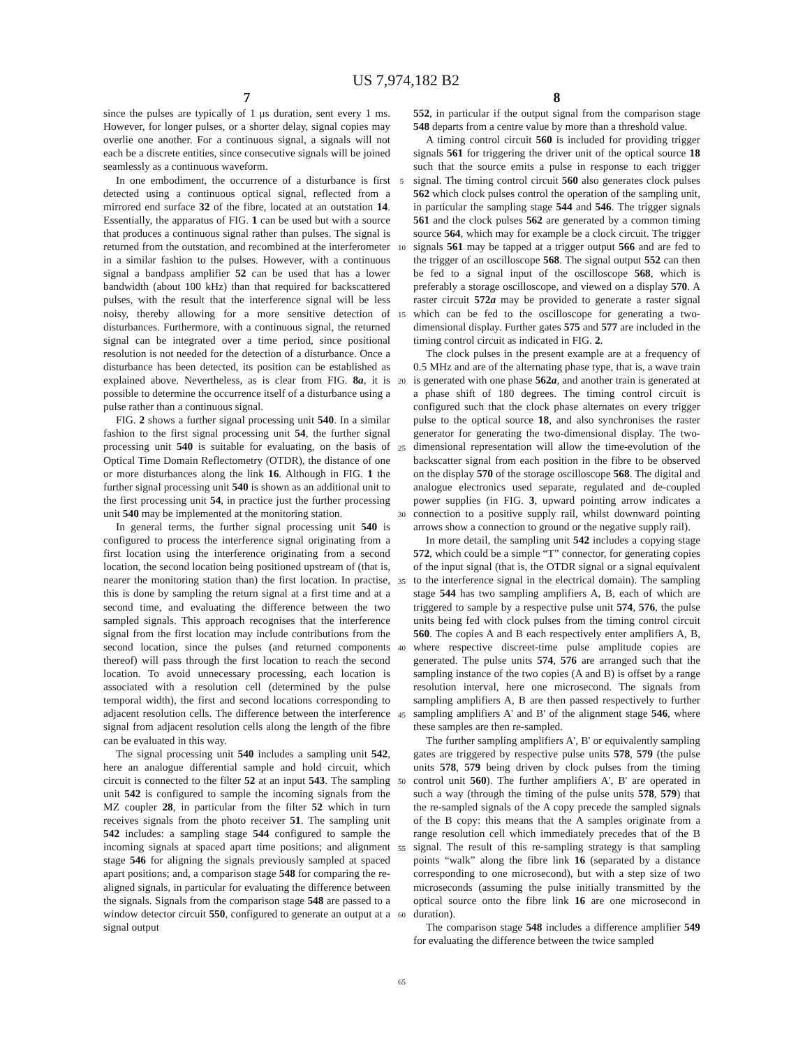US 7,974,182 B2
7
since the pulses are typically of 1 μs duration, sent every 1 ms. However, for longer pulses, or a shorter delay, signal copies may overlie one another. For a continuous signal, a signals will not each be a discrete entities, since consecutive signals will be joined seamlessly as a continuous waveform.
In one embodiment, the occurrence of a disturbance is first detected using a continuous optical signal, reflected from a mirrored end surface 32 of the fibre, located at an outstation 14. Essentially, the apparatus of FIG. 1 can be used but with a source that produces a continuous signal rather than pulses. The signal is returned from the outstation, and recombined at the interferometer in a similar fashion to the pulses. However, with a continuous signal a bandpass amplifier 52 can be used that has a lower bandwidth (about 100 kHz) than that required for backscattered pulses, with the result that the interference signal will be less noisy, thereby allowing for a more sensitive detection of disturbances. Furthermore, with a continuous signal, the returned signal can be integrated over a time period, since positional resolution is not needed for the detection of a disturbance. Once a disturbance has been detected, its position can be established as explained above. Nevertheless, as is clear from FIG. 8a, it is possible to determine the occurrence itself of a disturbance using a pulse rather than a continuous signal.
FIG. 2 shows a further signal processing unit 540. In a similar fashion to the first signal processing unit 54, the further signal processing unit 540 is suitable for evaluating, on the basis of Optical Time Domain Reflectometry (OTDR), the distance of one or more disturbances along the link 16. Although in FIG. 1 the further signal processing unit 540 is shown as an additional unit to the first processing unit 54, in practice just the further processing unit 540 may be implemented at the monitoring station.
In general terms, the further signal processing unit 540 is configured to process the interference signal originating from a first location using the interference originating from a second location, the second location being positioned upstream of (that is, nearer the monitoring station than) the first location. In practise, this is done by sampling the return signal at a first time and at a second time, and evaluating the difference between the two sampled signals. This approach recognises that the interference signal from the first location may include contributions from the second location, since the pulses (and returned components thereof) will pass through the first location to reach the second location. To avoid unnecessary processing, each location is associated with a resolution cell (determined by the pulse temporal width), the first and second locations corresponding to adjacent resolution cells. The difference between the interference signal from adjacent resolution cells along the length of the fibre can be evaluated in this way.
The signal processing unit 540 includes a sampling unit 542, here an analogue differential sample and hold circuit, which circuit is connected to the filter 52 at an input 543. The sampling unit 542 is configured to sample the incoming signals from the MZ coupler 28, in particular from the filter 52 which in turn receives signals from the photo receiver 51. The sampling unit 542 includes: a sampling stage 544 configured to sample the incoming signals at spaced apart time positions; and alignment stage 546 for aligning the signals previously sampled at spaced apart positions; and, a comparison stage 548 for comparing the re-aligned signals, in particular for evaluating the difference between the signals. Signals from the comparison stage 548 are passed to a window detector circuit 550, configured to generate an output at a signal output
5
10
15
20
25
30
35
40
45
50
55
60
65
8
552, in particular if the output signal from the comparison stage 548 departs from a centre value by more than a threshold value.
A timing control circuit 560 is included for providing trigger signals 561 for triggering the driver unit of the optical source 18 such that the source emits a pulse in response to each trigger signal. The timing control circuit 560 also generates clock pulses 562 which clock pulses control the operation of the sampling unit, in particular the sampling stage 544 and 546. The trigger signals 561 and the clock pulses 562 are generated by a common timing source 564, which may for example be a clock circuit. The trigger signals 561 may be tapped at a trigger output 566 and are fed to the trigger of an oscilloscope 568. The signal output 552 can then be fed to a signal input of the oscilloscope 568, which is preferably a storage oscilloscope, and viewed on a display 570. A raster circuit 572a may be provided to generate a raster signal which can be fed to the oscilloscope for generating a two-dimensional display. Further gates 575 and 577 are included in the timing control circuit as indicated in FIG. 2.
The clock pulses in the present example are at a frequency of 0.5 MHz and are of the alternating phase type, that is, a wave train is generated with one phase 562a, and another train is generated at a phase shift of 180 degrees. The timing control circuit is configured such that the clock phase alternates on every trigger pulse to the optical source 18, and also synchronises the raster generator for generating the two-dimensional display. The two-dimensional representation will allow the time-evolution of the backscatter signal from each position in the fibre to be observed on the display 570 of the storage oscilloscope 568. The digital and analogue electronics used separate, regulated and de-coupled power supplies (in FIG. 3, upward pointing arrow indicates a connection to a positive supply rail, whilst downward pointing arrows show a connection to ground or the negative supply rail).
In more detail, the sampling unit 542 includes a copying stage 572, which could be a simple “T” connector, for generating copies of the input signal (that is, the OTDR signal or a signal equivalent to the interference signal in the electrical domain). The sampling stage 544 has two sampling amplifiers A, B, each of which are triggered to sample by a respective pulse unit 574, 576, the pulse units being fed with clock pulses from the timing control circuit 560. The copies A and B each respectively enter amplifiers A, B, where respective discreet-time pulse amplitude copies are generated. The pulse units 574, 576 are arranged such that the sampling instance of the two copies (A and B) is offset by a range resolution interval, here one microsecond. The signals from sampling amplifiers A, B are then passed respectively to further sampling amplifiers A' and B' of the alignment stage 546, where these samples are then re-sampled.
The further sampling amplifiers A', B' or equivalently sampling gates are triggered by respective pulse units 578, 579 (the pulse units 578, 579 being driven by clock pulses from the timing control unit 560). The further amplifiers A', B' are operated in such a way (through the timing of the pulse units 578, 579) that the re-sampled signals of the A copy precede the sampled signals of the B copy: this means that the A samples originate from a range resolution cell which immediately precedes that of the B signal. The result of this re-sampling strategy is that sampling points “walk” along the fibre link 16 (separated by a distance corresponding to one microsecond), but with a step size of two microseconds (assuming the pulse initially transmitted by the optical source onto the fibre link 16 are one microsecond in duration).
The comparison stage 548 includes a difference amplifier 549 for evaluating the difference between the twice sampled